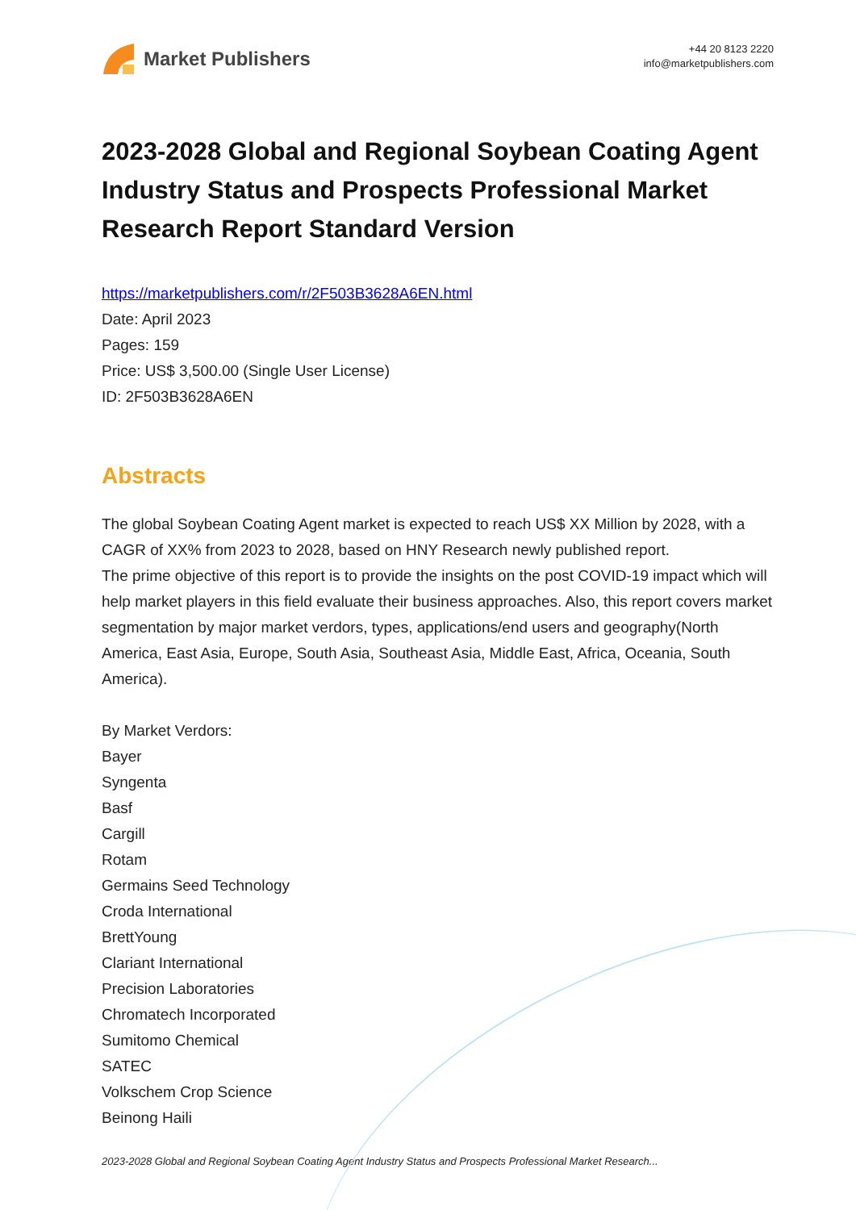Market Publishers
+44 20 8123 2220
info@marketpublishers.com
2023-2028 Global and Regional Soybean Coating Agent Industry Status and Prospects Professional Market Research Report Standard Version
https://marketpublishers.com/r/2F503B3628A6EN.html
Date: April 2023
Pages: 159
Price: US$ 3,500.00 (Single User License)
ID: 2F503B3628A6EN
Abstracts
The global Soybean Coating Agent market is expected to reach US$ XX Million by 2028, with a CAGR of XX% from 2023 to 2028, based on HNY Research newly published report.
The prime objective of this report is to provide the insights on the post COVID-19 impact which will help market players in this field evaluate their business approaches. Also, this report covers market segmentation by major market verdors, types, applications/end users and geography(North America, East Asia, Europe, South Asia, Southeast Asia, Middle East, Africa, Oceania, South America).
By Market Verdors:
Bayer
Syngenta
Basf
Cargill
Rotam
Germains Seed Technology
Croda International
BrettYoung
Clariant International
Precision Laboratories
Chromatech Incorporated
Sumitomo Chemical
SATEC
Volkschem Crop Science
Beinong Haili
2023-2028 Global and Regional Soybean Coating Agent Industry Status and Prospects Professional Market Research...